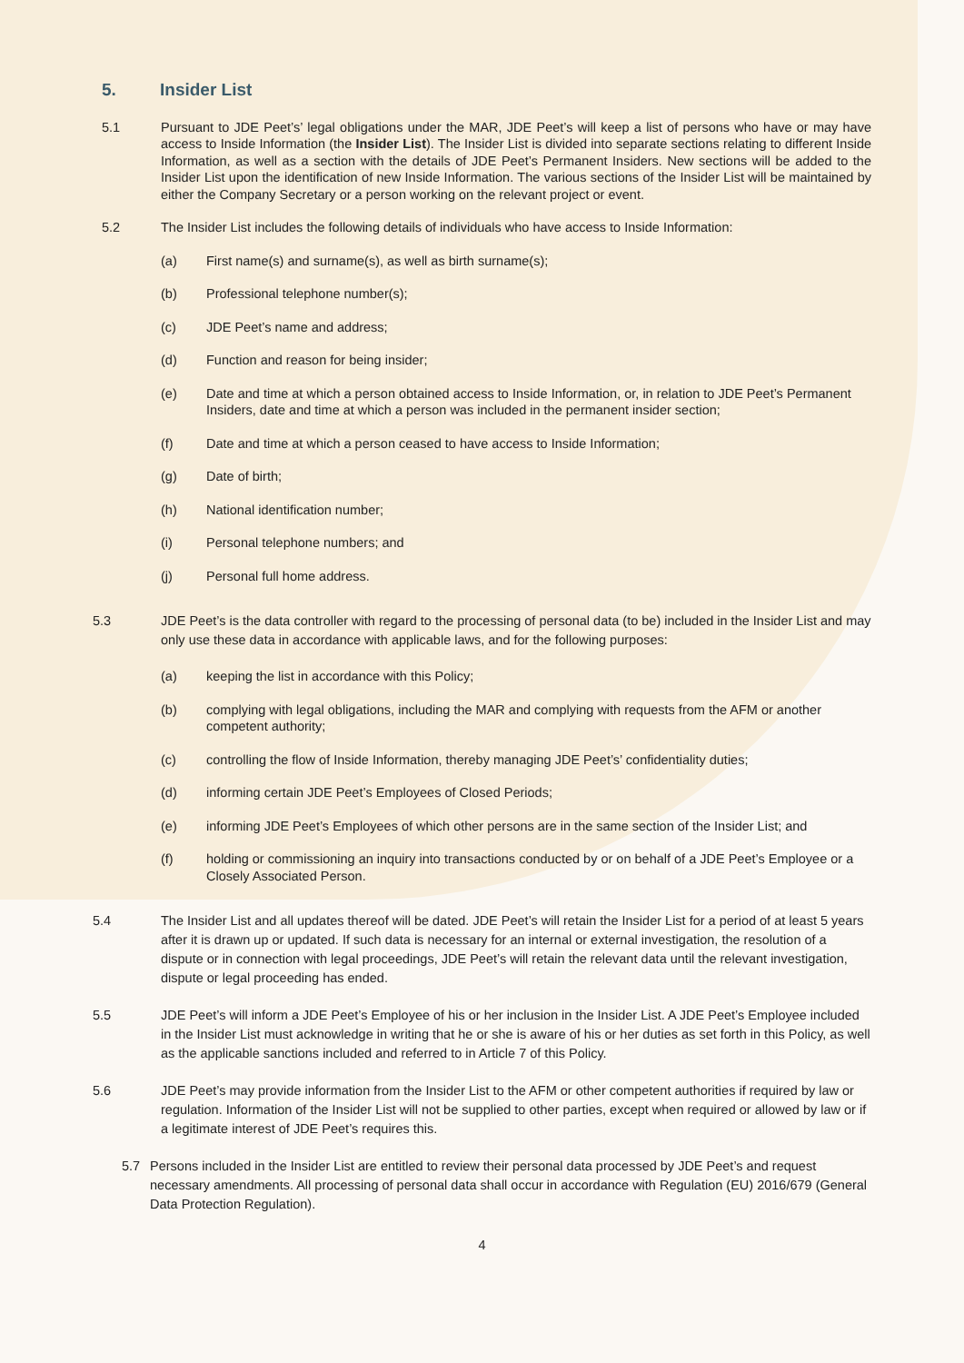5. Insider List
5.1 Pursuant to JDE Peet’s’ legal obligations under the MAR, JDE Peet’s will keep a list of persons who have or may have access to Inside Information (the Insider List). The Insider List is divided into separate sections relating to different Inside Information, as well as a section with the details of JDE Peet’s Permanent Insiders. New sections will be added to the Insider List upon the identification of new Inside Information. The various sections of the Insider List will be maintained by either the Company Secretary or a person working on the relevant project or event.
5.2 The Insider List includes the following details of individuals who have access to Inside Information:
(a) First name(s) and surname(s), as well as birth surname(s);
(b) Professional telephone number(s);
(c) JDE Peet’s name and address;
(d) Function and reason for being insider;
(e) Date and time at which a person obtained access to Inside Information, or, in relation to JDE Peet’s Permanent Insiders, date and time at which a person was included in the permanent insider section;
(f) Date and time at which a person ceased to have access to Inside Information;
(g) Date of birth;
(h) National identification number;
(i) Personal telephone numbers; and
(j) Personal full home address.
5.3 JDE Peet’s is the data controller with regard to the processing of personal data (to be) included in the Insider List and may only use these data in accordance with applicable laws, and for the following purposes:
(a) keeping the list in accordance with this Policy;
(b) complying with legal obligations, including the MAR and complying with requests from the AFM or another competent authority;
(c) controlling the flow of Inside Information, thereby managing JDE Peet’s’ confidentiality duties;
(d) informing certain JDE Peet’s Employees of Closed Periods;
(e) informing JDE Peet’s Employees of which other persons are in the same section of the Insider List; and
(f) holding or commissioning an inquiry into transactions conducted by or on behalf of a JDE Peet’s Employee or a Closely Associated Person.
5.4 The Insider List and all updates thereof will be dated. JDE Peet’s will retain the Insider List for a period of at least 5 years after it is drawn up or updated. If such data is necessary for an internal or external investigation, the resolution of a dispute or in connection with legal proceedings, JDE Peet’s will retain the relevant data until the relevant investigation, dispute or legal proceeding has ended.
5.5 JDE Peet’s will inform a JDE Peet’s Employee of his or her inclusion in the Insider List. A JDE Peet’s Employee included in the Insider List must acknowledge in writing that he or she is aware of his or her duties as set forth in this Policy, as well as the applicable sanctions included and referred to in Article 7 of this Policy.
5.6 JDE Peet’s may provide information from the Insider List to the AFM or other competent authorities if required by law or regulation. Information of the Insider List will not be supplied to other parties, except when required or allowed by law or if a legitimate interest of JDE Peet’s requires this.
5.7 Persons included in the Insider List are entitled to review their personal data processed by JDE Peet’s and request necessary amendments. All processing of personal data shall occur in accordance with Regulation (EU) 2016/679 (General Data Protection Regulation).
4